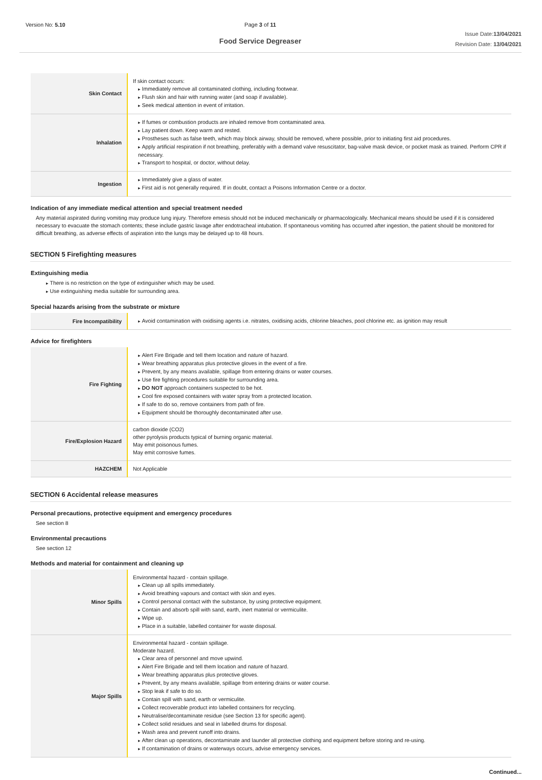Version No: 5.10 Page 3 of 11
Food Service Degreaser
Issue Date:13/04/2021
Revision Date: 13/04/2021
| Skin Contact | If skin contact occurs: Immediately remove all contaminated clothing, including footwear. Flush skin and hair with running water (and soap if available). Seek medical attention in event of irritation. |
| Inhalation | If fumes or combustion products are inhaled remove from contaminated area. Lay patient down. Keep warm and rested. Prostheses such as false teeth, which may block airway, should be removed, where possible, prior to initiating first aid procedures. Apply artificial respiration if not breathing, preferably with a demand valve resuscitator, bag-valve mask device, or pocket mask as trained. Perform CPR if necessary. Transport to hospital, or doctor, without delay. |
| Ingestion | Immediately give a glass of water. First aid is not generally required. If in doubt, contact a Poisons Information Centre or a doctor. |
Indication of any immediate medical attention and special treatment needed
Any material aspirated during vomiting may produce lung injury. Therefore emesis should not be induced mechanically or pharmacologically. Mechanical means should be used if it is considered necessary to evacuate the stomach contents; these include gastric lavage after endotracheal intubation. If spontaneous vomiting has occurred after ingestion, the patient should be monitored for difficult breathing, as adverse effects of aspiration into the lungs may be delayed up to 48 hours.
SECTION 5 Firefighting measures
Extinguishing media
There is no restriction on the type of extinguisher which may be used.
Use extinguishing media suitable for surrounding area.
Special hazards arising from the substrate or mixture
| Fire Incompatibility | Avoid contamination with oxidising agents i.e. nitrates, oxidising acids, chlorine bleaches, pool chlorine etc. as ignition may result |
Advice for firefighters
| Fire Fighting | Alert Fire Brigade and tell them location and nature of hazard. Wear breathing apparatus plus protective gloves in the event of a fire. Prevent, by any means available, spillage from entering drains or water courses. Use fire fighting procedures suitable for surrounding area. DO NOT approach containers suspected to be hot. Cool fire exposed containers with water spray from a protected location. If safe to do so, remove containers from path of fire. Equipment should be thoroughly decontaminated after use. |
| Fire/Explosion Hazard | carbon dioxide (CO2) other pyrolysis products typical of burning organic material. May emit poisonous fumes. May emit corrosive fumes. |
| HAZCHEM | Not Applicable |
SECTION 6 Accidental release measures
Personal precautions, protective equipment and emergency procedures
See section 8
Environmental precautions
See section 12
Methods and material for containment and cleaning up
| Minor Spills | Environmental hazard - contain spillage. Clean up all spills immediately. Avoid breathing vapours and contact with skin and eyes. Control personal contact with the substance, by using protective equipment. Contain and absorb spill with sand, earth, inert material or vermiculite. Wipe up. Place in a suitable, labelled container for waste disposal. |
| Major Spills | Environmental hazard - contain spillage. Moderate hazard. Clear area of personnel and move upwind. Alert Fire Brigade and tell them location and nature of hazard. Wear breathing apparatus plus protective gloves. Prevent, by any means available, spillage from entering drains or water course. Stop leak if safe to do so. Contain spill with sand, earth or vermiculite. Collect recoverable product into labelled containers for recycling. Neutralise/decontaminate residue (see Section 13 for specific agent). Collect solid residues and seal in labelled drums for disposal. Wash area and prevent runoff into drains. After clean up operations, decontaminate and launder all protective clothing and equipment before storing and re-using. If contamination of drains or waterways occurs, advise emergency services. |
Continued...